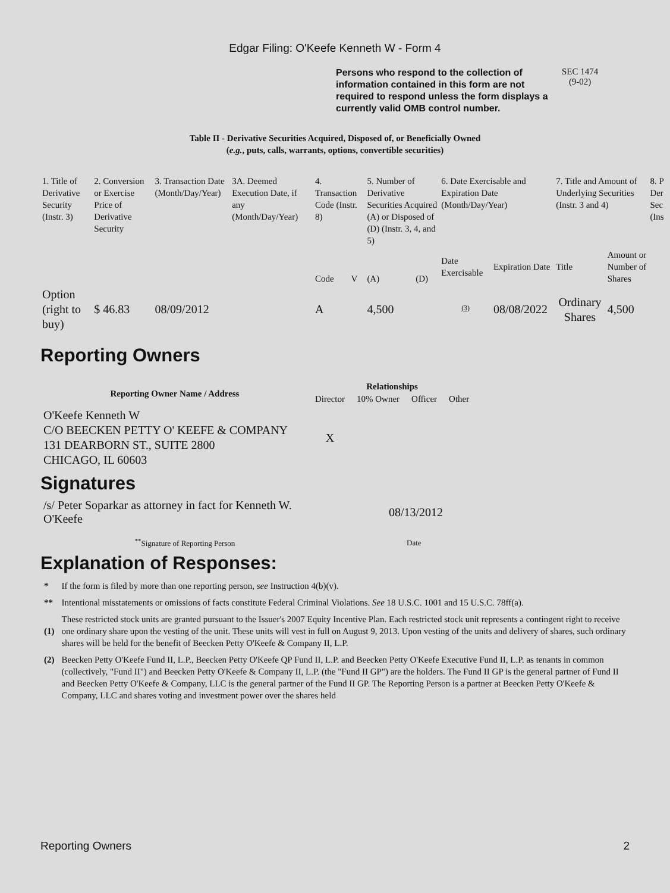Edgar Filing: O'Keefe Kenneth W - Form 4
Persons who respond to the collection of information contained in this form are not required to respond unless the form displays a currently valid OMB control number.
SEC 1474
(9-02)
Table II - Derivative Securities Acquired, Disposed of, or Beneficially Owned
(e.g., puts, calls, warrants, options, convertible securities)
| 1. Title of Derivative Security (Instr. 3) | 2. Conversion or Exercise Price of Derivative Security | 3. Transaction Date (Month/Day/Year) | 3A. Deemed Execution Date, if any (Month/Day/Year) | 4. Transaction Code (Instr. 8) | | 5. Number of Derivative Securities Acquired (A) or Disposed of (D) (Instr. 3, 4, and 5) | | 6. Date Exercisable and Expiration Date (Month/Day/Year) | | 7. Title and Amount of Underlying Securities (Instr. 3 and 4) | | 8. P Der Sec (Ins |
| | | | | Code | V | (A) | (D) | Date Exercisable | Expiration Date | Title | Amount or Number of Shares | |
| Option (right to buy) | $ 46.83 | 08/09/2012 | | A | | 4,500 | | <sup>(3)</sup> | 08/08/2022 | Ordinary Shares | 4,500 | |
Reporting Owners
| Reporting Owner Name / Address | Relationships | | | |
| --- | --- | --- | --- | --- |
| | Director | 10% Owner | Officer | Other |
| O'Keefe Kenneth W C/O BEECKEN PETTY O' KEEFE & COMPANY 131 DEARBORN ST., SUITE 2800 CHICAGO, IL 60603 | X | | | |
Signatures
| /s/ Peter Soparkar as attorney in fact for Kenneth W. O'Keefe | 08/13/2012 |
| <sup>**</sup> Signature of Reporting Person | Date |
Explanation of Responses:
| * | If the form is filed by more than one reporting person, see Instruction 4(b)(v). |
| ** | Intentional misstatements or omissions of facts constitute Federal Criminal Violations. See 18 U.S.C. 1001 and 15 U.S.C. 78ff(a). |
| (1) | These restricted stock units are granted pursuant to the Issuer's 2007 Equity Incentive Plan. Each restricted stock unit represents a contingent right to receive one ordinary share upon the vesting of the unit. These units will vest in full on August 9, 2013. Upon vesting of the units and delivery of shares, such ordinary shares will be held for the benefit of Beecken Petty O'Keefe & Company II, L.P. |
| (2) | Beecken Petty O'Keefe Fund II, L.P., Beecken Petty O'Keefe QP Fund II, L.P. and Beecken Petty O'Keefe Executive Fund II, L.P. as tenants in common (collectively, "Fund II") and Beecken Petty O'Keefe & Company II, L.P. (the "Fund II GP") are the holders. The Fund II GP is the general partner of Fund II and Beecken Petty O'Keefe & Company, LLC is the general partner of the Fund II GP. The Reporting Person is a partner at Beecken Petty O'Keefe & Company, LLC and shares voting and investment power over the shares held |
Reporting Owners 2